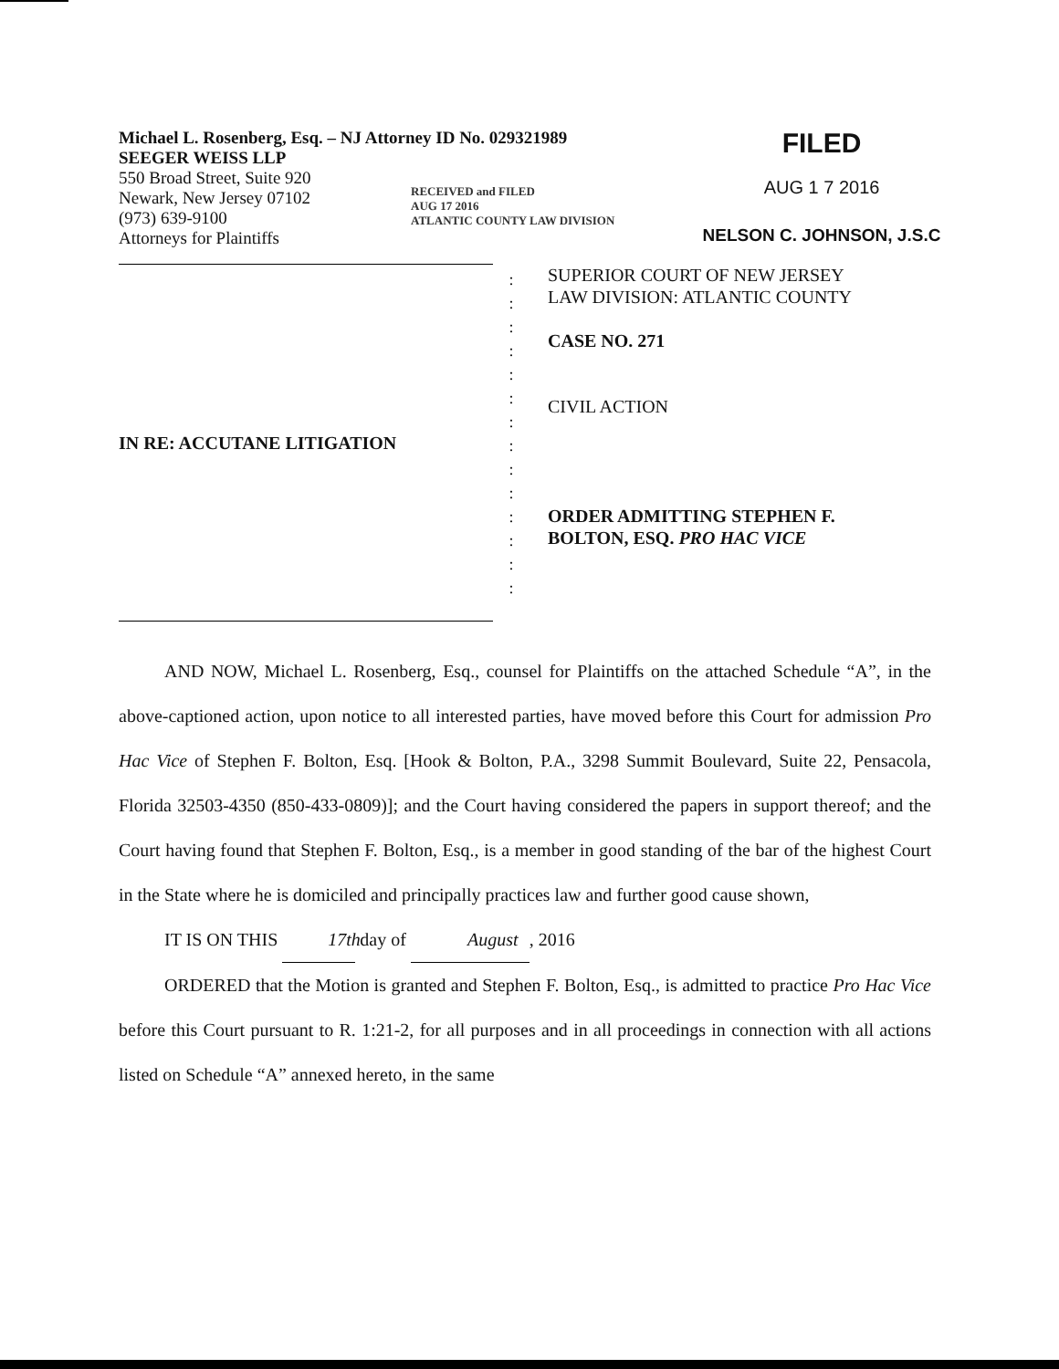Michael L. Rosenberg, Esq. – NJ Attorney ID No. 029321989
SEEGER WEISS LLP
550 Broad Street, Suite 920
Newark, New Jersey 07102
(973) 639-9100
Attorneys for Plaintiffs
RECEIVED and FILED
AUG 17 2016
ATLANTIC COUNTY LAW DIVISION
FILED
AUG 1 7 2016
NELSON C. JOHNSON, J.S.C
IN RE: ACCUTANE LITIGATION
:
:
:
:
:
:
:
:
:
:
:
:
:
:
SUPERIOR COURT OF NEW JERSEY
LAW DIVISION: ATLANTIC COUNTY
CASE NO. 271
CIVIL ACTION
ORDER ADMITTING STEPHEN F.
BOLTON, ESQ. PRO HAC VICE
AND NOW, Michael L. Rosenberg, Esq., counsel for Plaintiffs on the attached Schedule “A”, in the above-captioned action, upon notice to all interested parties, have moved before this Court for admission Pro Hac Vice of Stephen F. Bolton, Esq. [Hook & Bolton, P.A., 3298 Summit Boulevard, Suite 22, Pensacola, Florida 32503-4350 (850-433-0809)]; and the Court having considered the papers in support thereof; and the Court having found that Stephen F. Bolton, Esq., is a member in good standing of the bar of the highest Court in the State where he is domiciled and principally practices law and further good cause shown,
IT IS ON THIS 17th day of August, 2016
ORDERED that the Motion is granted and Stephen F. Bolton, Esq., is admitted to practice Pro Hac Vice before this Court pursuant to R. 1:21-2, for all purposes and in all proceedings in connection with all actions listed on Schedule “A” annexed hereto, in the same